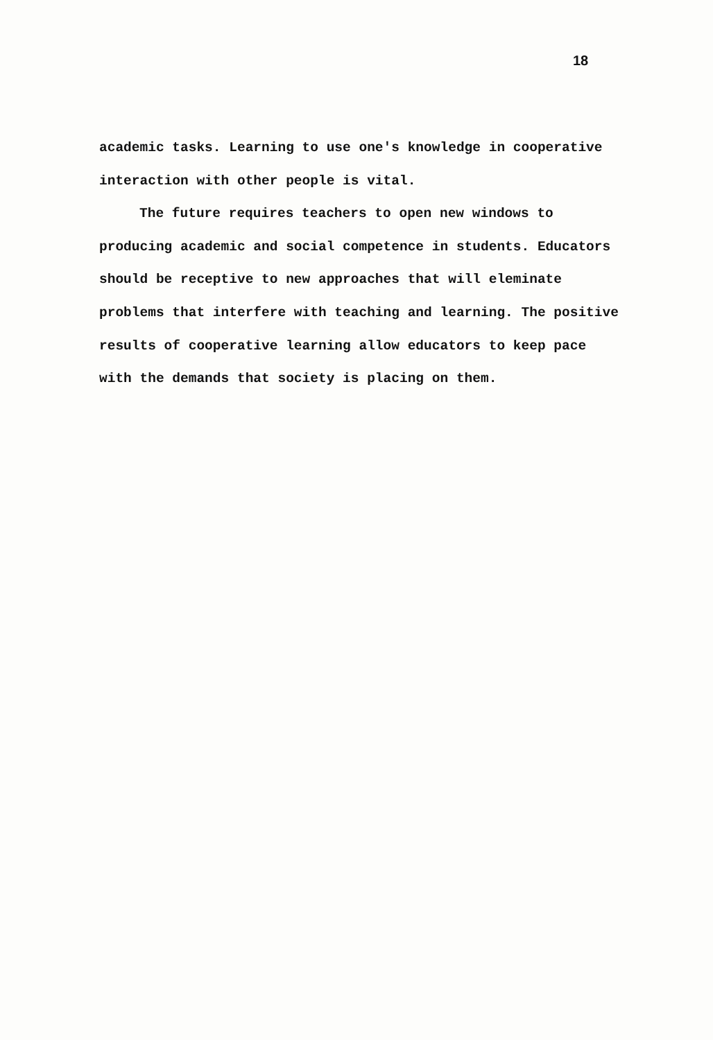18
academic tasks. Learning to use one's knowledge in cooperative interaction with other people is vital.
The future requires teachers to open new windows to producing academic and social competence in students. Educators should be receptive to new approaches that will eleminate problems that interfere with teaching and learning. The positive results of cooperative learning allow educators to keep pace with the demands that society is placing on them.